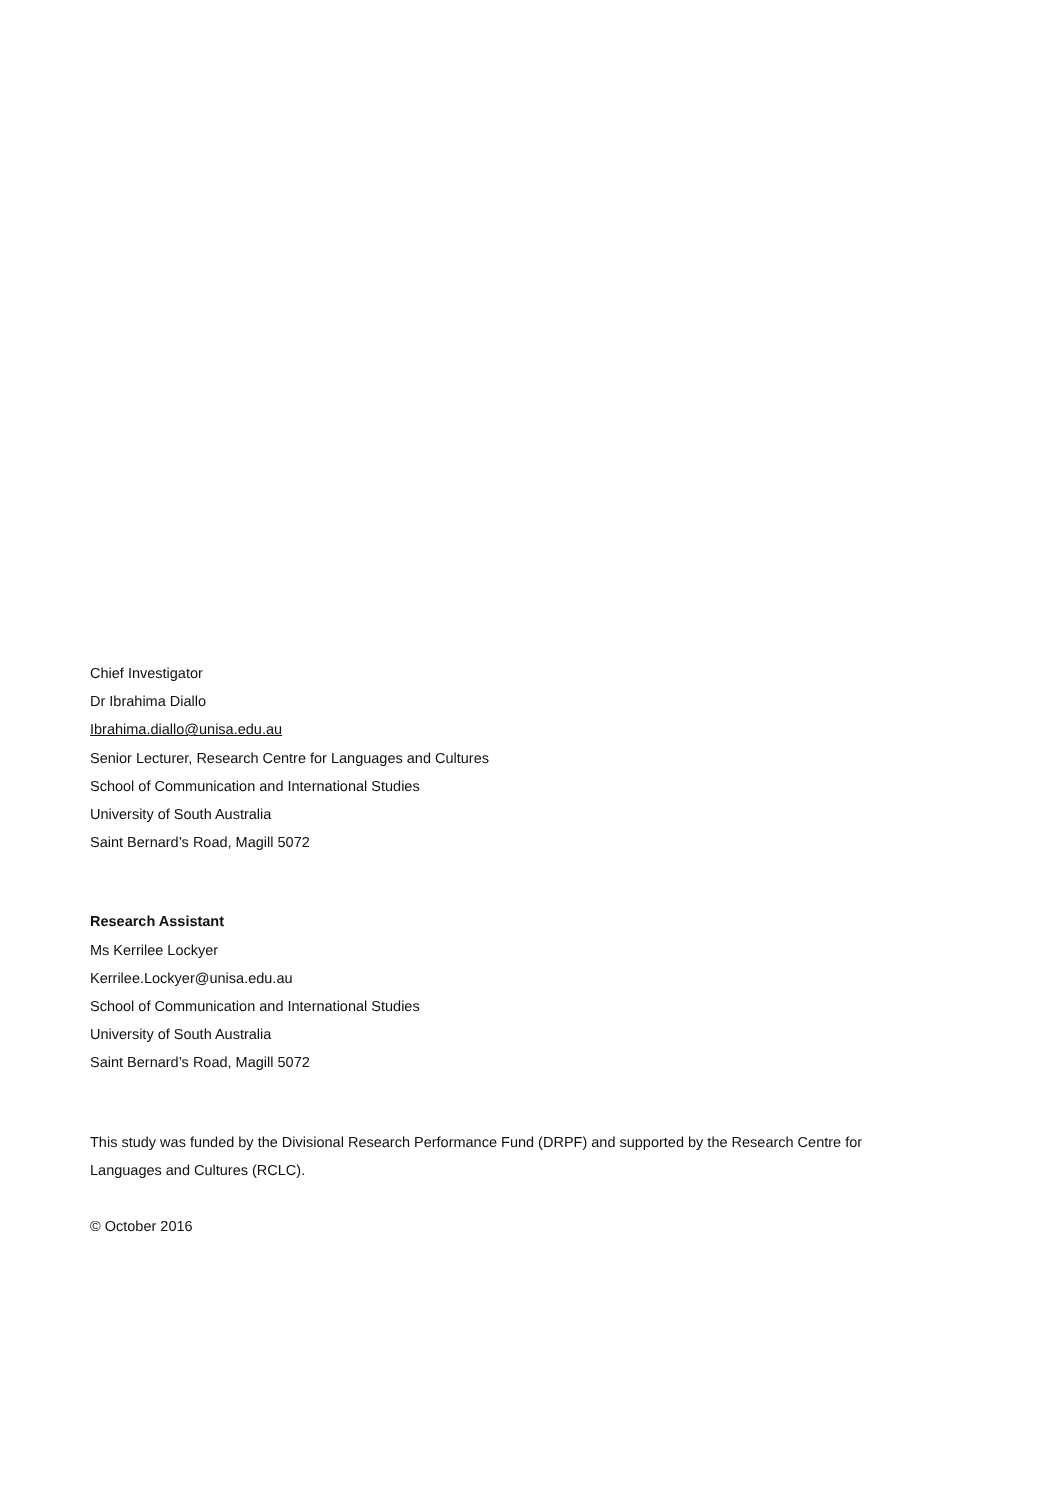Chief Investigator
Dr Ibrahima Diallo
Ibrahima.diallo@unisa.edu.au
Senior Lecturer, Research Centre for Languages and Cultures
School of Communication and International Studies
University of South Australia
Saint Bernard’s Road, Magill 5072
Research Assistant
Ms Kerrilee Lockyer
Kerrilee.Lockyer@unisa.edu.au
School of Communication and International Studies
University of South Australia
Saint Bernard’s Road, Magill 5072
This study was funded by the Divisional Research Performance Fund (DRPF) and supported by the Research Centre for Languages and Cultures (RCLC).
© October 2016